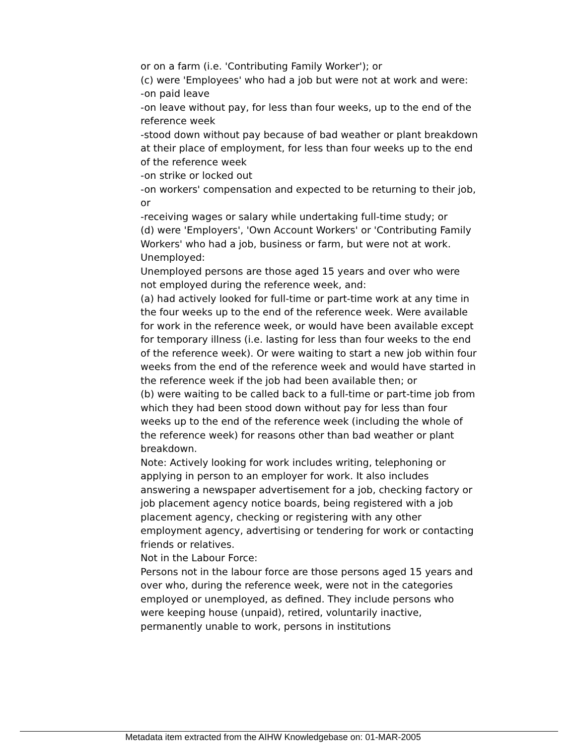or on a farm (i.e. 'Contributing Family Worker'); or
(c) were 'Employees' who had a job but were not at work and were:
-on paid leave
-on leave without pay, for less than four weeks, up to the end of the reference week
-stood down without pay because of bad weather or plant breakdown at their place of employment, for less than four weeks up to the end of the reference week
-on strike or locked out
-on workers' compensation and expected to be returning to their job, or
-receiving wages or salary while undertaking full-time study; or
(d) were 'Employers', 'Own Account Workers' or 'Contributing Family Workers' who had a job, business or farm, but were not at work.
Unemployed:
Unemployed persons are those aged 15 years and over who were not employed during the reference week, and:
(a) had actively looked for full-time or part-time work at any time in the four weeks up to the end of the reference week. Were available for work in the reference week, or would have been available except for temporary illness (i.e. lasting for less than four weeks to the end of the reference week). Or were waiting to start a new job within four weeks from the end of the reference week and would have started in the reference week if the job had been available then; or
(b) were waiting to be called back to a full-time or part-time job from which they had been stood down without pay for less than four weeks up to the end of the reference week (including the whole of the reference week) for reasons other than bad weather or plant breakdown.
Note: Actively looking for work includes writing, telephoning or applying in person to an employer for work. It also includes answering a newspaper advertisement for a job, checking factory or job placement agency notice boards, being registered with a job placement agency, checking or registering with any other employment agency, advertising or tendering for work or contacting friends or relatives.
Not in the Labour Force:
Persons not in the labour force are those persons aged 15 years and over who, during the reference week, were not in the categories employed or unemployed, as defined. They include persons who were keeping house (unpaid), retired, voluntarily inactive, permanently unable to work, persons in institutions
Metadata item extracted from the AIHW Knowledgebase on: 01-MAR-2005